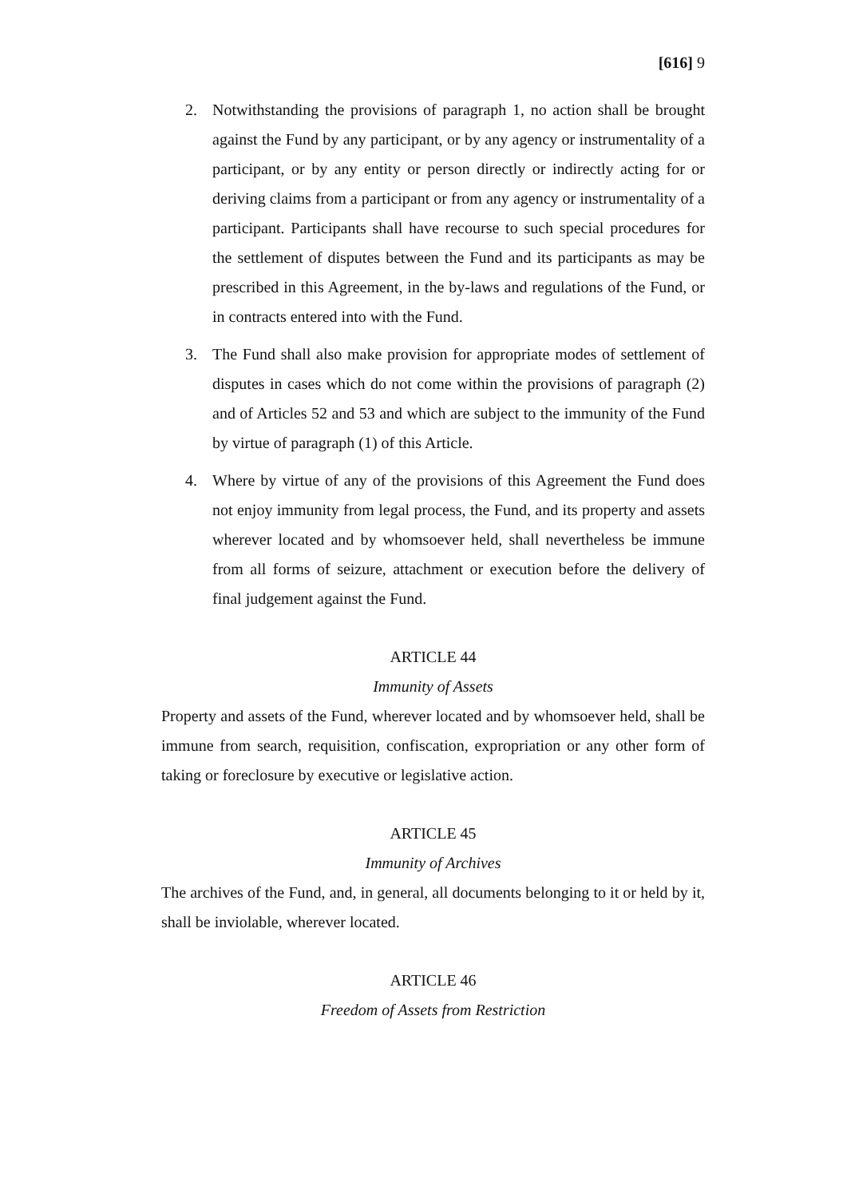[616] 9
2. Notwithstanding the provisions of paragraph 1, no action shall be brought against the Fund by any participant, or by any agency or instrumentality of a participant, or by any entity or person directly or indirectly acting for or deriving claims from a participant or from any agency or instrumentality of a participant. Participants shall have recourse to such special procedures for the settlement of disputes between the Fund and its participants as may be prescribed in this Agreement, in the by-laws and regulations of the Fund, or in contracts entered into with the Fund.
3. The Fund shall also make provision for appropriate modes of settlement of disputes in cases which do not come within the provisions of paragraph (2) and of Articles 52 and 53 and which are subject to the immunity of the Fund by virtue of paragraph (1) of this Article.
4. Where by virtue of any of the provisions of this Agreement the Fund does not enjoy immunity from legal process, the Fund, and its property and assets wherever located and by whomsoever held, shall nevertheless be immune from all forms of seizure, attachment or execution before the delivery of final judgement against the Fund.
ARTICLE 44
Immunity of Assets
Property and assets of the Fund, wherever located and by whomsoever held, shall be immune from search, requisition, confiscation, expropriation or any other form of taking or foreclosure by executive or legislative action.
ARTICLE 45
Immunity of Archives
The archives of the Fund, and, in general, all documents belonging to it or held by it, shall be inviolable, wherever located.
ARTICLE 46
Freedom of Assets from Restriction